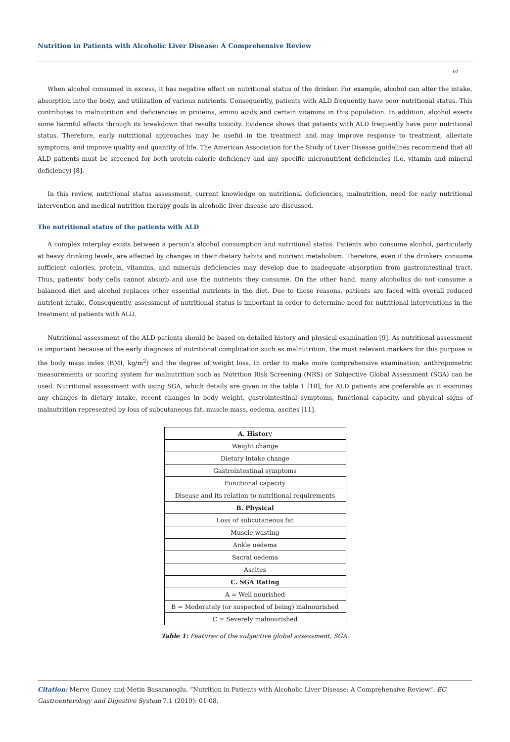Nutrition in Patients with Alcoholic Liver Disease: A Comprehensive Review
02
When alcohol consumed in excess, it has negative effect on nutritional status of the drinker. For example, alcohol can alter the intake, absorption into the body, and utilization of various nutrients. Consequently, patients with ALD frequently have poor nutritional status. This contributes to malnutrition and deficiencies in proteins, amino acids and certain vitamins in this population. In addition, alcohol exerts some harmful effects through its breakdown that results toxicity. Evidence shows that patients with ALD frequently have poor nutritional status. Therefore, early nutritional approaches may be useful in the treatment and may improve response to treatment, alleviate symptoms, and improve quality and quantity of life. The American Association for the Study of Liver Disease guidelines recommend that all ALD patients must be screened for both protein-calorie deficiency and any specific micronutrient deficiencies (i.e. vitamin and mineral deficiency) [8].
In this review, nutritional status assessment, current knowledge on nutritional deficiencies, malnutrition, need for early nutritional intervention and medical nutrition therapy goals in alcoholic liver disease are discussed.
The nutritional status of the patients with ALD
A complex interplay exists between a person’s alcohol consumption and nutritional status. Patients who consume alcohol, particularly at heavy drinking levels, are affected by changes in their dietary habits and nutrient metabolism. Therefore, even if the drinkers consume sufficient calories, protein, vitamins, and minerals deficiencies may develop due to inadequate absorption from gastrointestinal tract. Thus, patients’ body cells cannot absorb and use the nutrients they consume. On the other hand, many alcoholics do not consume a balanced diet and alcohol replaces other essential nutrients in the diet. Due to these reasons, patients are faced with overall reduced nutrient intake. Consequently, assessment of nutritional status is important in order to determine need for nutritional interventions in the treatment of patients with ALD.
Nutritional assessment of the ALD patients should be based on detailed history and physical examination [9]. As nutritional assessment is important because of the early diagnosis of nutritional complication such as malnutrition, the most relevant markers for this purpose is the body mass index (BMI, kg/m<sup>2</sup>) and the degree of weight loss. In order to make more comprehensive examination, anthropometric measurements or scoring system for malnutrition such as Nutrition Risk Screening (NRS) or Subjective Global Assessment (SGA) can be used. Nutritional assessment with using SGA, which details are given in the table 1 [10], for ALD patients are preferable as it examines any changes in dietary intake, recent changes in body weight, gastrointestinal symptoms, functional capacity, and physical signs of malnutrition represented by loss of subcutaneous fat, muscle mass, oedema, ascites [11].
| A. Histor y |
| Weight change |
| Dietary intake change |
| Gastrointestinal symptoms |
| Functional capacity |
| Disease and its relation to nutritional requirements |
| B. Physical |
| Loss of subcutaneous fat |
| Muscle wasting |
| Ankle oedema |
| Sacral oedema |
| Ascites |
| C. SGA Rating |
| A = Well nourished |
| B = Moderately (or suspected of being) malnourished |
| C = Severely malnourished |
Table 1: Features of the subjective global assessment, SGA.
Citation: Merve Guney and Metin Basaranoglu. “Nutrition in Patients with Alcoholic Liver Disease: A Comprehensive Review”. EC Gastroenterology and Digestive System 7.1 (2019): 01-08.